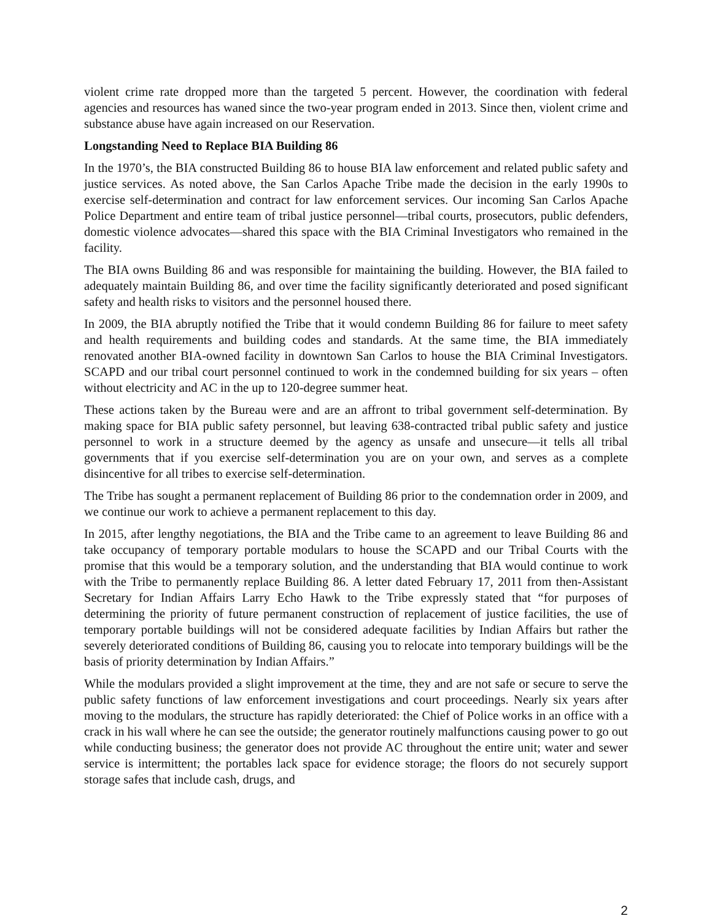violent crime rate dropped more than the targeted 5 percent. However, the coordination with federal agencies and resources has waned since the two-year program ended in 2013. Since then, violent crime and substance abuse have again increased on our Reservation.
Longstanding Need to Replace BIA Building 86
In the 1970’s, the BIA constructed Building 86 to house BIA law enforcement and related public safety and justice services. As noted above, the San Carlos Apache Tribe made the decision in the early 1990s to exercise self-determination and contract for law enforcement services. Our incoming San Carlos Apache Police Department and entire team of tribal justice personnel—tribal courts, prosecutors, public defenders, domestic violence advocates—shared this space with the BIA Criminal Investigators who remained in the facility.
The BIA owns Building 86 and was responsible for maintaining the building. However, the BIA failed to adequately maintain Building 86, and over time the facility significantly deteriorated and posed significant safety and health risks to visitors and the personnel housed there.
In 2009, the BIA abruptly notified the Tribe that it would condemn Building 86 for failure to meet safety and health requirements and building codes and standards. At the same time, the BIA immediately renovated another BIA-owned facility in downtown San Carlos to house the BIA Criminal Investigators. SCAPD and our tribal court personnel continued to work in the condemned building for six years – often without electricity and AC in the up to 120-degree summer heat.
These actions taken by the Bureau were and are an affront to tribal government self-determination. By making space for BIA public safety personnel, but leaving 638-contracted tribal public safety and justice personnel to work in a structure deemed by the agency as unsafe and unsecure—it tells all tribal governments that if you exercise self-determination you are on your own, and serves as a complete disincentive for all tribes to exercise self-determination.
The Tribe has sought a permanent replacement of Building 86 prior to the condemnation order in 2009, and we continue our work to achieve a permanent replacement to this day.
In 2015, after lengthy negotiations, the BIA and the Tribe came to an agreement to leave Building 86 and take occupancy of temporary portable modulars to house the SCAPD and our Tribal Courts with the promise that this would be a temporary solution, and the understanding that BIA would continue to work with the Tribe to permanently replace Building 86. A letter dated February 17, 2011 from then-Assistant Secretary for Indian Affairs Larry Echo Hawk to the Tribe expressly stated that “for purposes of determining the priority of future permanent construction of replacement of justice facilities, the use of temporary portable buildings will not be considered adequate facilities by Indian Affairs but rather the severely deteriorated conditions of Building 86, causing you to relocate into temporary buildings will be the basis of priority determination by Indian Affairs.”
While the modulars provided a slight improvement at the time, they and are not safe or secure to serve the public safety functions of law enforcement investigations and court proceedings. Nearly six years after moving to the modulars, the structure has rapidly deteriorated: the Chief of Police works in an office with a crack in his wall where he can see the outside; the generator routinely malfunctions causing power to go out while conducting business; the generator does not provide AC throughout the entire unit; water and sewer service is intermittent; the portables lack space for evidence storage; the floors do not securely support storage safes that include cash, drugs, and
2